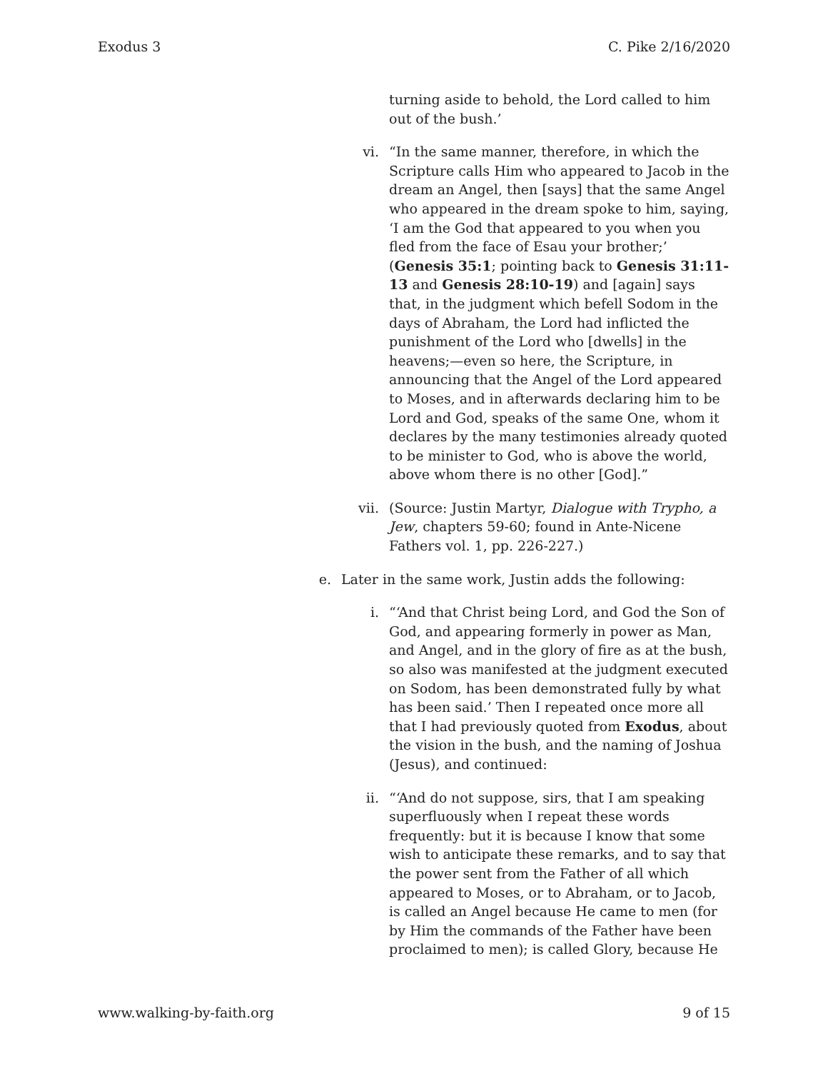Exodus 3 C. Pike 2/16/2020
turning aside to behold, the Lord called to him out of the bush.’
vi. “In the same manner, therefore, in which the Scripture calls Him who appeared to Jacob in the dream an Angel, then [says] that the same Angel who appeared in the dream spoke to him, saying, ‘I am the God that appeared to you when you fled from the face of Esau your brother;’ (Genesis 35:1; pointing back to Genesis 31:11-13 and Genesis 28:10-19) and [again] says that, in the judgment which befell Sodom in the days of Abraham, the Lord had inflicted the punishment of the Lord who [dwells] in the heavens;—even so here, the Scripture, in announcing that the Angel of the Lord appeared to Moses, and in afterwards declaring him to be Lord and God, speaks of the same One, whom it declares by the many testimonies already quoted to be minister to God, who is above the world, above whom there is no other [God].”
vii. (Source: Justin Martyr, Dialogue with Trypho, a Jew, chapters 59-60; found in Ante-Nicene Fathers vol. 1, pp. 226-227.)
e. Later in the same work, Justin adds the following:
i. “‘And that Christ being Lord, and God the Son of God, and appearing formerly in power as Man, and Angel, and in the glory of fire as at the bush, so also was manifested at the judgment executed on Sodom, has been demonstrated fully by what has been said.’ Then I repeated once more all that I had previously quoted from Exodus, about the vision in the bush, and the naming of Joshua (Jesus), and continued:
ii. “‘And do not suppose, sirs, that I am speaking superfluously when I repeat these words frequently: but it is because I know that some wish to anticipate these remarks, and to say that the power sent from the Father of all which appeared to Moses, or to Abraham, or to Jacob, is called an Angel because He came to men (for by Him the commands of the Father have been proclaimed to men); is called Glory, because He
www.walking-by-faith.org 9 of 15